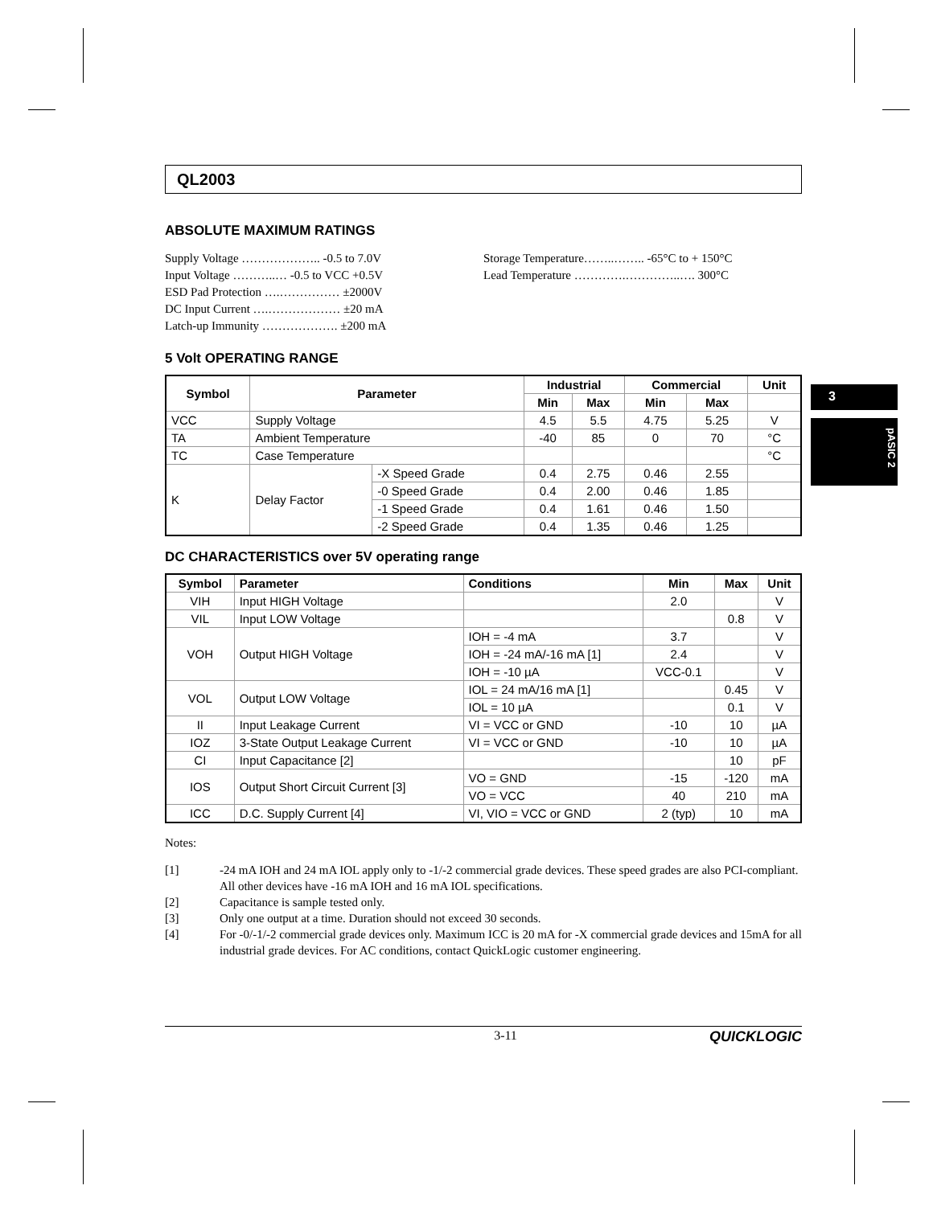3
pASIC 2
QL2003
ABSOLUTE MAXIMUM RATINGS
Supply Voltage ……………….. -0.5 to 7.0V
Input Voltage ………..… -0.5 to VCC +0.5V
ESD Pad Protection ….…………… ±2000V
DC Input Current ….……………… ±20 mA
Latch-up Immunity ………………. ±200 mA
Storage Temperature……..…….. -65°C to + 150°C
Lead Temperature ………….…………..…. 300°C
5 Volt OPERATING RANGE
| Symbol | Parameter | | Industrial | | Commercial | | Unit |
| --- | --- | --- | --- | --- | --- | --- | --- |
| | | | Min | Max | Min | Max | |
| VCC | Supply Voltage | | 4.5 | 5.5 | 4.75 | 5.25 | V |
| TA | Ambient Temperature | | -40 | 85 | 0 | 70 | °C |
| TC | Case Temperature | | | | | | °C |
| K | Delay Factor | -X Speed Grade | 0.4 | 2.75 | 0.46 | 2.55 | |
| | | -0 Speed Grade | 0.4 | 2.00 | 0.46 | 1.85 | |
| | | -1 Speed Grade | 0.4 | 1.61 | 0.46 | 1.50 | |
| | | -2 Speed Grade | 0.4 | 1.35 | 0.46 | 1.25 | |
DC CHARACTERISTICS over 5V operating range
| Symbol | Parameter | Conditions | Min | Max | Unit |
| --- | --- | --- | --- | --- | --- |
| VIH | Input HIGH Voltage | | 2.0 | | V |
| VIL | Input LOW Voltage | | | 0.8 | V |
| VOH | Output HIGH Voltage | IOH = -4 mA | 3.7 | | V |
| | | IOH = -24 mA/-16 mA [1] | 2.4 | | V |
| | | IOH = -10 µA | VCC-0.1 | | V |
| VOL | Output LOW Voltage | IOL = 24 mA/16 mA [1] | | 0.45 | V |
| | | IOL = 10 µA | | 0.1 | V |
| II | Input Leakage Current | VI = VCC or GND | -10 | 10 | µA |
| IOZ | 3-State Output Leakage Current | VI = VCC or GND | -10 | 10 | µA |
| CI | Input Capacitance [2] | | | 10 | pF |
| IOS | Output Short Circuit Current [3] | VO = GND | -15 | -120 | mA |
| | | VO = VCC | 40 | 210 | mA |
| ICC | D.C. Supply Current [4] | VI, VIO = VCC or GND | 2 (typ) | 10 | mA |
Notes:
[1] -24 mA IOH and 24 mA IOL apply only to -1/-2 commercial grade devices. These speed grades are also PCI-compliant. All other devices have -16 mA IOH and 16 mA IOL specifications.
[2] Capacitance is sample tested only.
[3] Only one output at a time. Duration should not exceed 30 seconds.
[4] For -0/-1/-2 commercial grade devices only. Maximum ICC is 20 mA for -X commercial grade devices and 15mA for all industrial grade devices. For AC conditions, contact QuickLogic customer engineering.
3-11 QUICKLOGIC